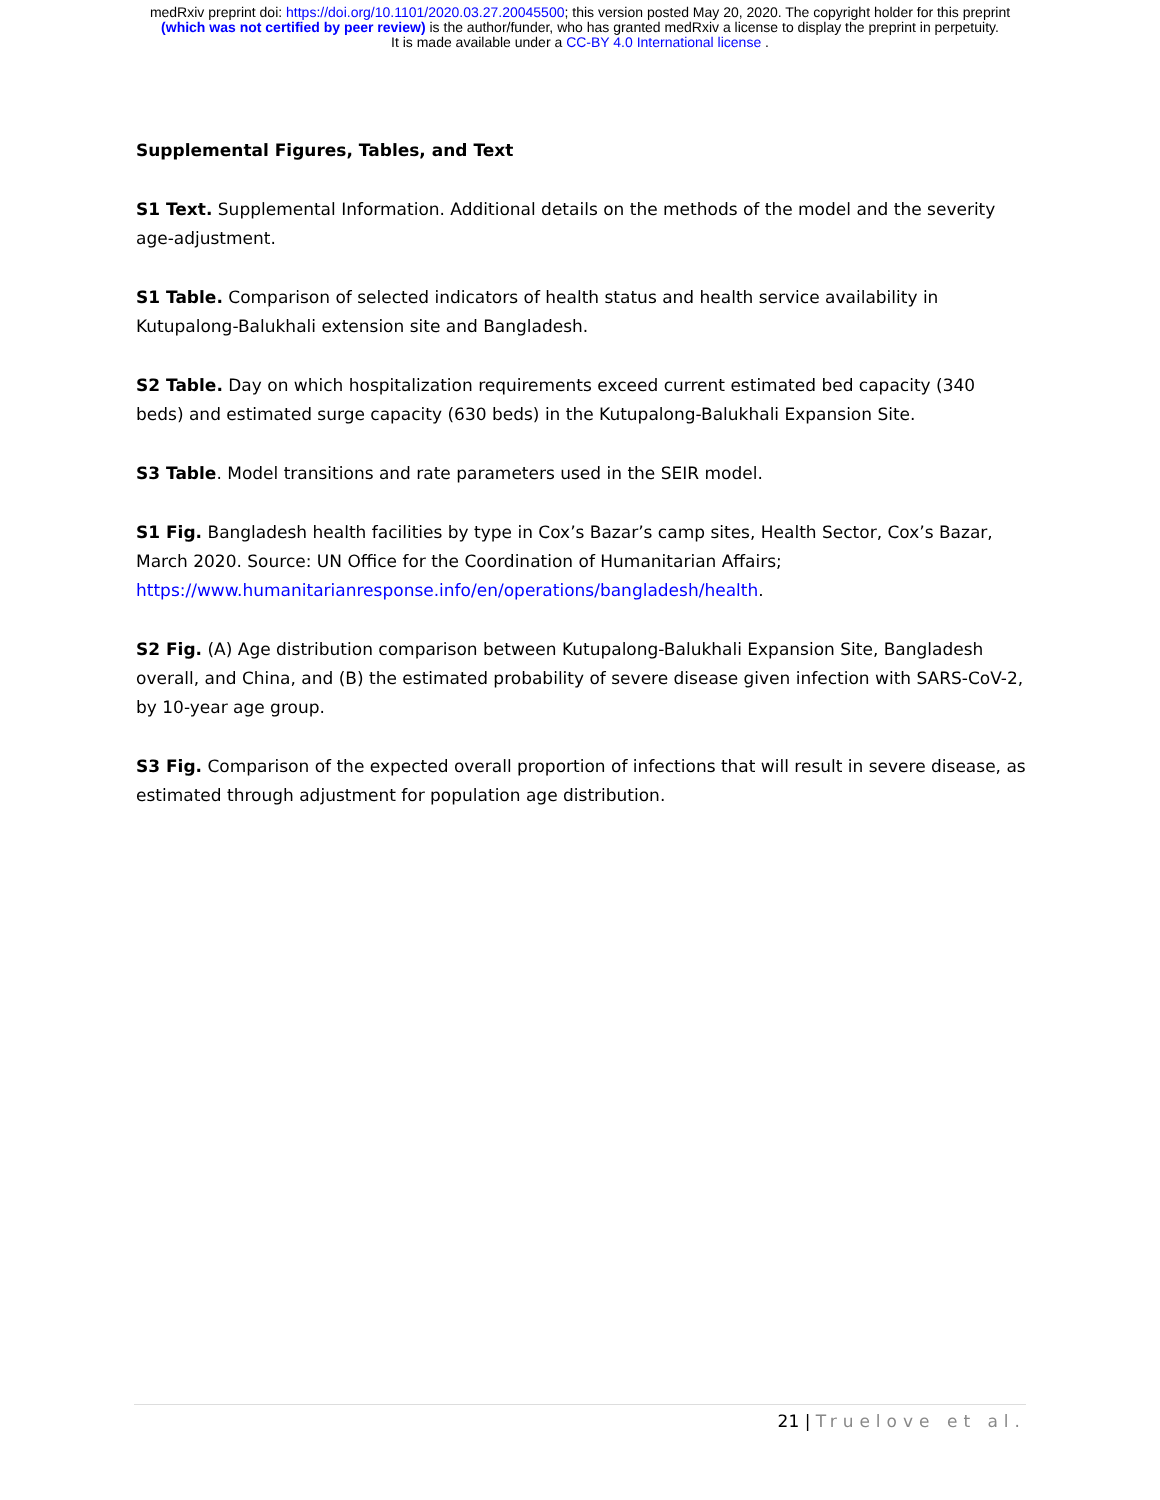medRxiv preprint doi: https://doi.org/10.1101/2020.03.27.20045500; this version posted May 20, 2020. The copyright holder for this preprint
(which was not certified by peer review) is the author/funder, who has granted medRxiv a license to display the preprint in perpetuity.
It is made available under a CC-BY 4.0 International license .
Supplemental Figures, Tables, and Text
S1 Text. Supplemental Information. Additional details on the methods of the model and the severity age-adjustment.
S1 Table. Comparison of selected indicators of health status and health service availability in Kutupalong-Balukhali extension site and Bangladesh.
S2 Table. Day on which hospitalization requirements exceed current estimated bed capacity (340 beds) and estimated surge capacity (630 beds) in the Kutupalong-Balukhali Expansion Site.
S3 Table. Model transitions and rate parameters used in the SEIR model.
S1 Fig. Bangladesh health facilities by type in Cox’s Bazar’s camp sites, Health Sector, Cox’s Bazar, March 2020. Source: UN Office for the Coordination of Humanitarian Affairs; https://www.humanitarianresponse.info/en/operations/bangladesh/health.
S2 Fig. (A) Age distribution comparison between Kutupalong-Balukhali Expansion Site, Bangladesh overall, and China, and (B) the estimated probability of severe disease given infection with SARS-CoV-2, by 10-year age group.
S3 Fig. Comparison of the expected overall proportion of infections that will result in severe disease, as estimated through adjustment for population age distribution.
21 | Truelove et al.